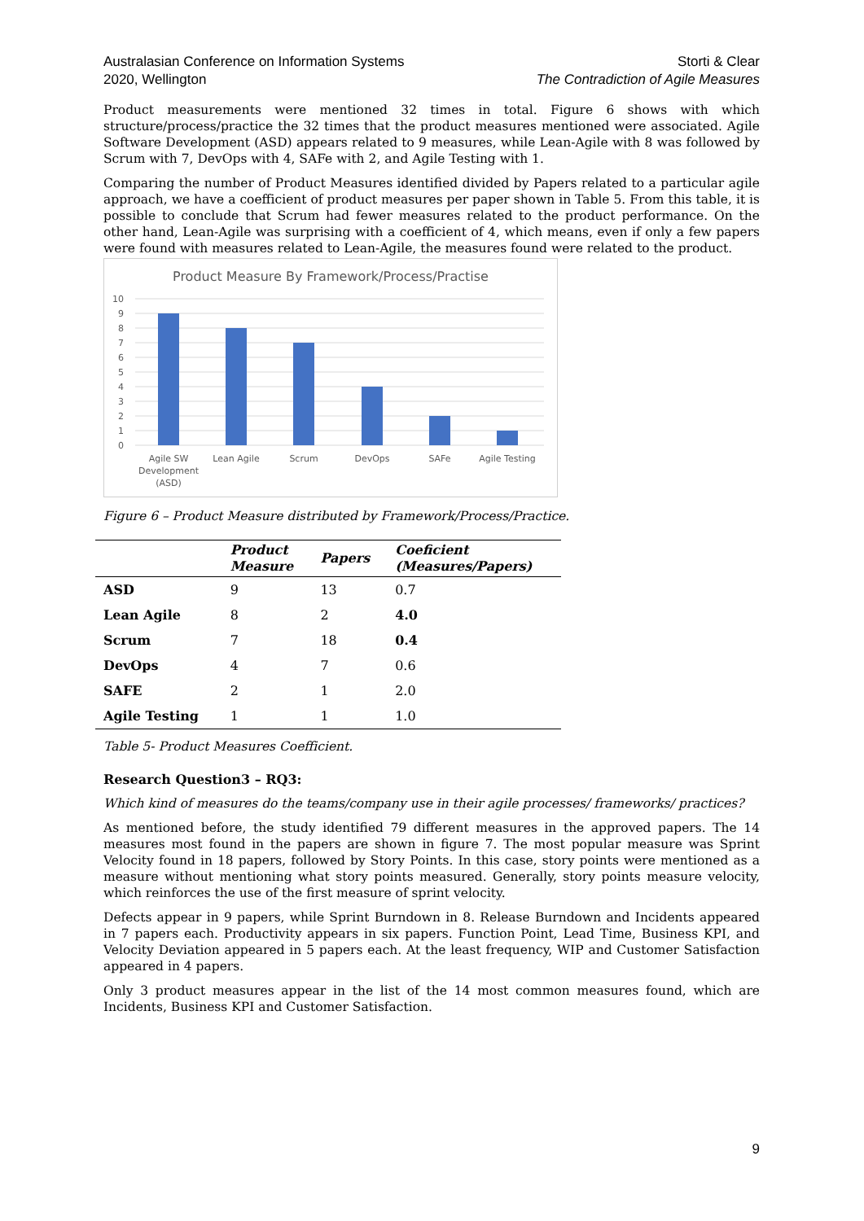Australasian Conference on Information Systems
2020, Wellington
Storti & Clear
The Contradiction of Agile Measures
Product measurements were mentioned 32 times in total. Figure 6 shows with which structure/process/practice the 32 times that the product measures mentioned were associated. Agile Software Development (ASD) appears related to 9 measures, while Lean-Agile with 8 was followed by Scrum with 7, DevOps with 4, SAFe with 2, and Agile Testing with 1.
Comparing the number of Product Measures identified divided by Papers related to a particular agile approach, we have a coefficient of product measures per paper shown in Table 5. From this table, it is possible to conclude that Scrum had fewer measures related to the product performance. On the other hand, Lean-Agile was surprising with a coefficient of 4, which means, even if only a few papers were found with measures related to Lean-Agile, the measures found were related to the product.
Product Measure By Framework/Process/Practise
10
9
8
7
6
5
4
3
2
1
0
Agile SW
Development
(ASD)
Lean Agile
Scrum
DevOps
SAFe
Agile Testing
Figure 6 – Product Measure distributed by Framework/Process/Practice.
| | Product Measure | Papers | Coeficient (Measures/Papers) |
| --- | --- | --- | --- |
| ASD | 9 | 13 | 0.7 |
| Lean Agile | 8 | 2 | 4.0 |
| Scrum | 7 | 18 | 0.4 |
| DevOps | 4 | 7 | 0.6 |
| SAFE | 2 | 1 | 2.0 |
| Agile Testing | 1 | 1 | 1.0 |
Table 5- Product Measures Coefficient.
Research Question3 – RQ3:
Which kind of measures do the teams/company use in their agile processes/ frameworks/ practices?
As mentioned before, the study identified 79 different measures in the approved papers. The 14 measures most found in the papers are shown in figure 7. The most popular measure was Sprint Velocity found in 18 papers, followed by Story Points. In this case, story points were mentioned as a measure without mentioning what story points measured. Generally, story points measure velocity, which reinforces the use of the first measure of sprint velocity.
Defects appear in 9 papers, while Sprint Burndown in 8. Release Burndown and Incidents appeared in 7 papers each. Productivity appears in six papers. Function Point, Lead Time, Business KPI, and Velocity Deviation appeared in 5 papers each. At the least frequency, WIP and Customer Satisfaction appeared in 4 papers.
Only 3 product measures appear in the list of the 14 most common measures found, which are Incidents, Business KPI and Customer Satisfaction.
9